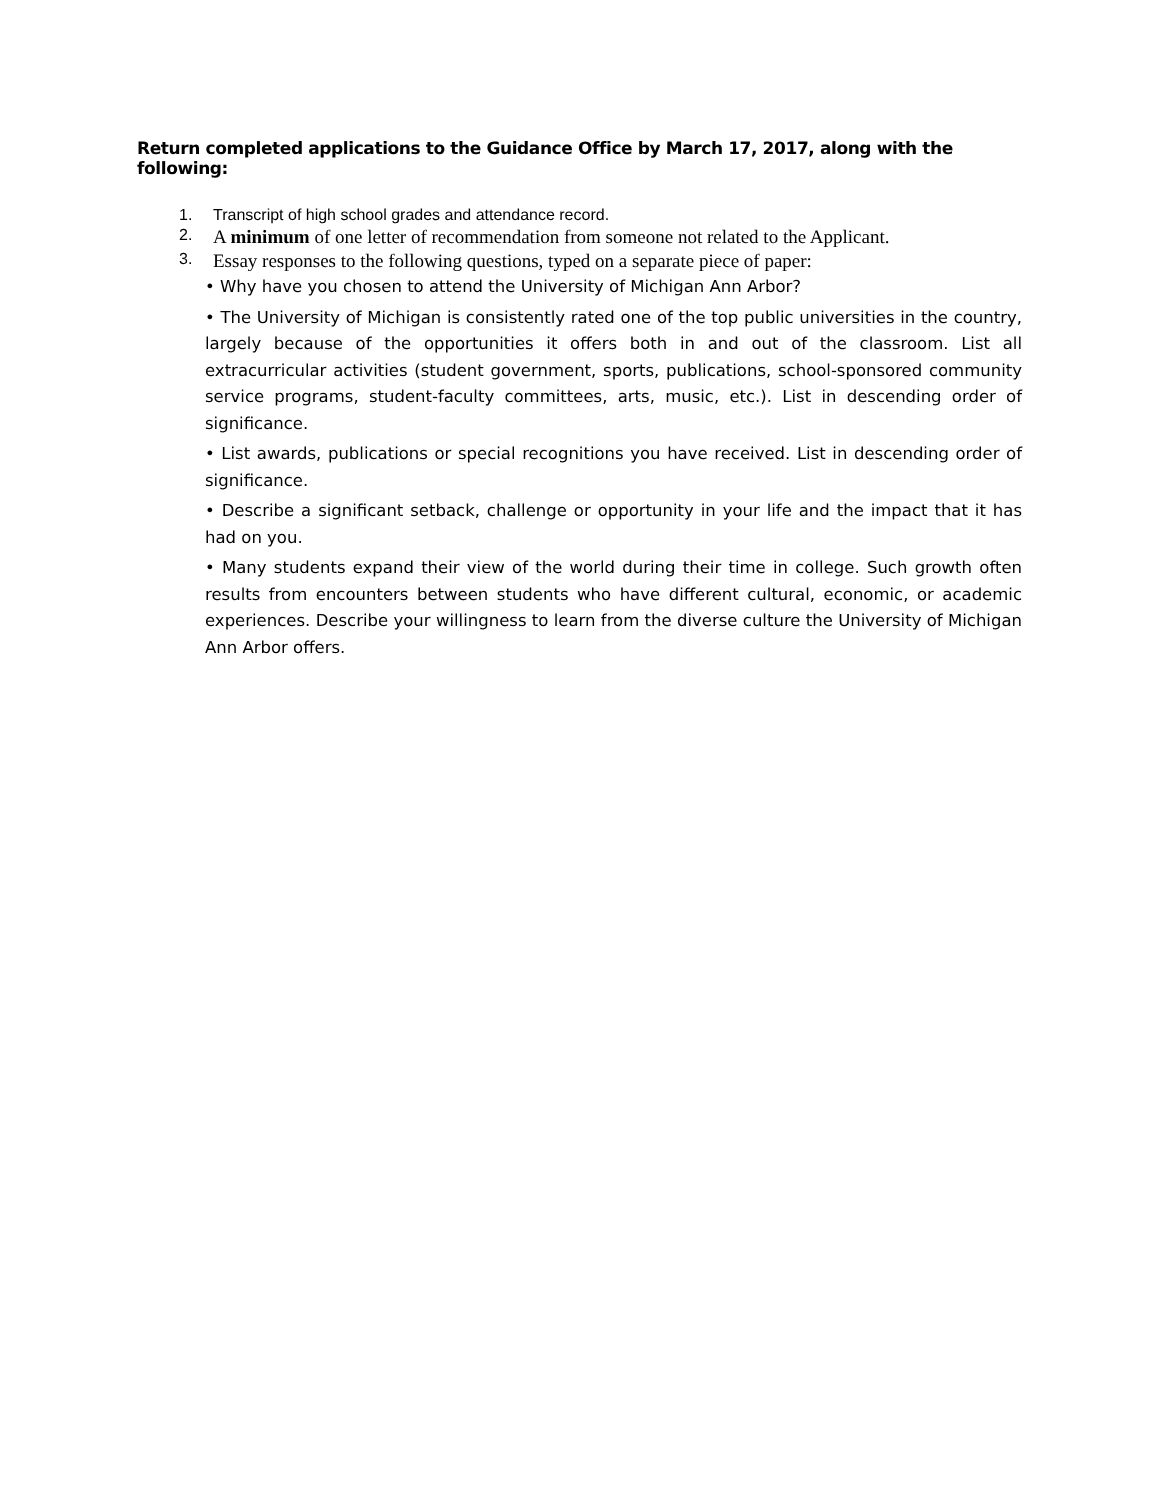Return completed applications to the Guidance Office by March 17, 2017, along with the following:
1. Transcript of high school grades and attendance record.
2. A minimum of one letter of recommendation from someone not related to the Applicant.
3. Essay responses to the following questions, typed on a separate piece of paper:
• Why have you chosen to attend the University of Michigan Ann Arbor?
• The University of Michigan is consistently rated one of the top public universities in the country, largely because of the opportunities it offers both in and out of the classroom. List all extracurricular activities (student government, sports, publications, school-sponsored community service programs, student-faculty committees, arts, music, etc.). List in descending order of significance.
• List awards, publications or special recognitions you have received. List in descending order of significance.
• Describe a significant setback, challenge or opportunity in your life and the impact that it has had on you.
• Many students expand their view of the world during their time in college. Such growth often results from encounters between students who have different cultural, economic, or academic experiences. Describe your willingness to learn from the diverse culture the University of Michigan Ann Arbor offers.